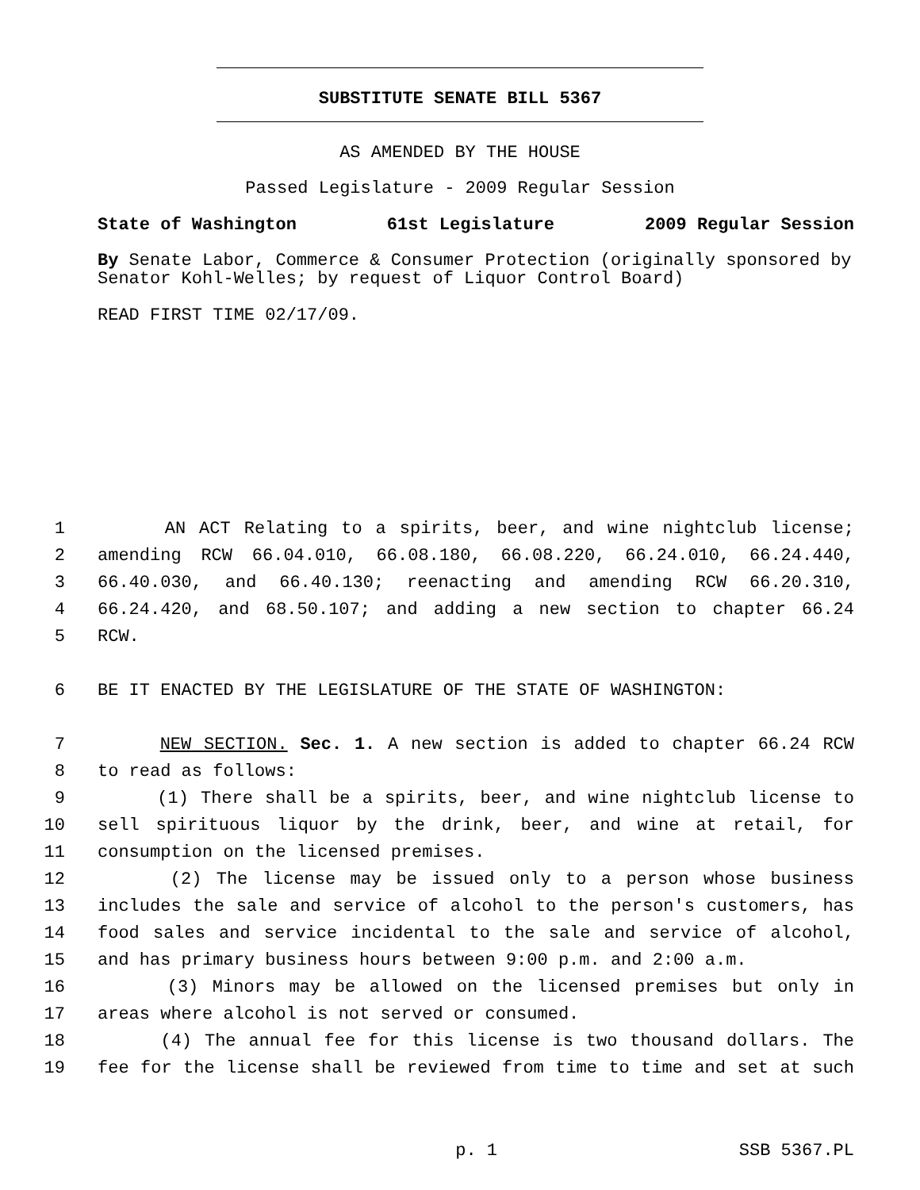SUBSTITUTE SENATE BILL 5367
AS AMENDED BY THE HOUSE
Passed Legislature - 2009 Regular Session
State of Washington 61st Legislature 2009 Regular Session
By Senate Labor, Commerce & Consumer Protection (originally sponsored by Senator Kohl-Welles; by request of Liquor Control Board)
READ FIRST TIME 02/17/09.
1 AN ACT Relating to a spirits, beer, and wine nightclub license;
2 amending RCW 66.04.010, 66.08.180, 66.08.220, 66.24.010, 66.24.440,
3 66.40.030, and 66.40.130; reenacting and amending RCW 66.20.310,
4 66.24.420, and 68.50.107; and adding a new section to chapter 66.24
5 RCW.
6 BE IT ENACTED BY THE LEGISLATURE OF THE STATE OF WASHINGTON:
7 NEW SECTION. Sec. 1. A new section is added to chapter 66.24 RCW
8 to read as follows:
9 (1) There shall be a spirits, beer, and wine nightclub license to
10 sell spirituous liquor by the drink, beer, and wine at retail, for
11 consumption on the licensed premises.
12 (2) The license may be issued only to a person whose business
13 includes the sale and service of alcohol to the person's customers, has
14 food sales and service incidental to the sale and service of alcohol,
15 and has primary business hours between 9:00 p.m. and 2:00 a.m.
16 (3) Minors may be allowed on the licensed premises but only in
17 areas where alcohol is not served or consumed.
18 (4) The annual fee for this license is two thousand dollars. The
19 fee for the license shall be reviewed from time to time and set at such
p. 1 SSB 5367.PL